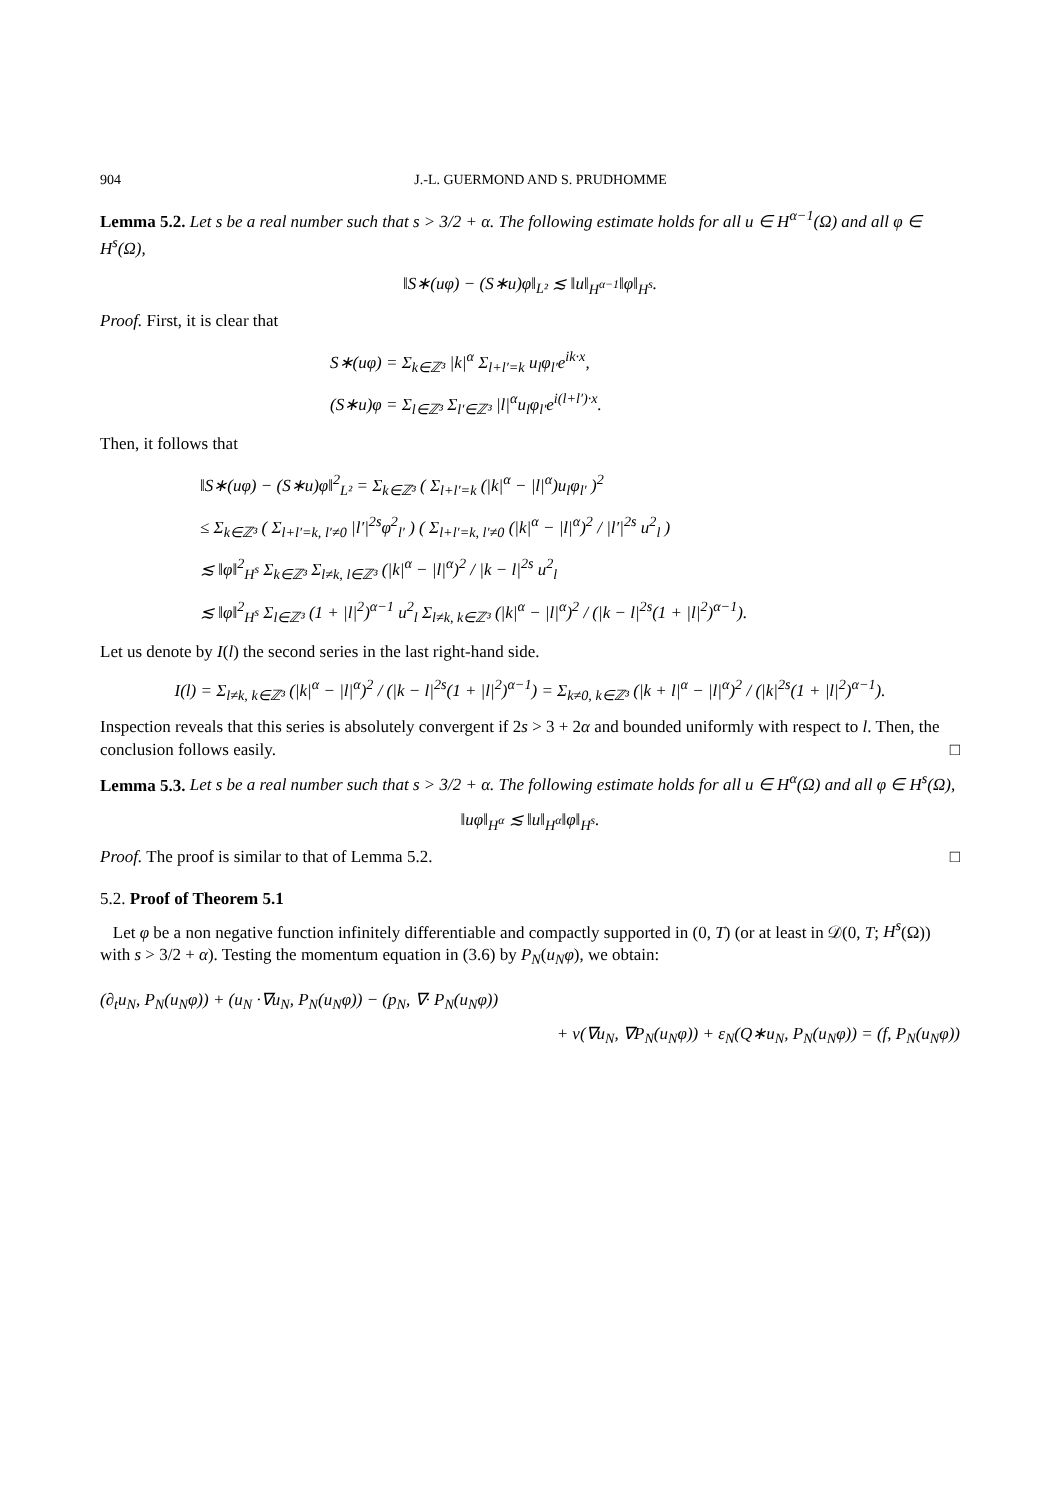904 J.-L. GUERMOND AND S. PRUDHOMME
Lemma 5.2. Let s be a real number such that s > 3/2 + α. The following estimate holds for all u ∈ H<sup>α−1</sup>(Ω) and all φ ∈ H<sup>s</sup>(Ω),
‖S∗(uφ) − (S∗u)φ‖<sub>L²</sub> ≲ ‖u‖<sub>H<sup>α−1</sup></sub>‖φ‖<sub>H<sup>s</sup></sub>.
Proof. First, it is clear that
S∗(uφ) = Σ<sub>k∈ℤ³</sub> |k|<sup>α</sup> Σ<sub>l+l′=k</sub> u<sub>l</sub>φ<sub>l′</sub>e<sup>ik·x</sup>,
(S∗u)φ = Σ<sub>l∈ℤ³</sub> Σ<sub>l′∈ℤ³</sub> |l|<sup>α</sup>u<sub>l</sub>φ<sub>l′</sub>e<sup>i(l+l′)·x</sup>.
Then, it follows that
‖S∗(uφ) − (S∗u)φ‖<sup>2</sup><sub>L²</sub> = Σ<sub>k∈ℤ³</sub> ( Σ<sub>l+l′=k</sub> (|k|<sup>α</sup> − |l|<sup>α</sup>)u<sub>l</sub>φ<sub>l′</sub> )<sup>2</sup>
≤ Σ<sub>k∈ℤ³</sub> ( Σ<sub>l+l′=k, l′≠0</sub> |l′|<sup>2s</sup>φ<sup>2</sup><sub>l′</sub> ) ( Σ<sub>l+l′=k, l′≠0</sub> (|k|<sup>α</sup> − |l|<sup>α</sup>)<sup>2</sup> / |l′|<sup>2s</sup> u<sup>2</sup><sub>l</sub> )
≲ ‖φ‖<sup>2</sup><sub>H<sup>s</sup></sub> Σ<sub>k∈ℤ³</sub> Σ<sub>l≠k, l∈ℤ³</sub> (|k|<sup>α</sup> − |l|<sup>α</sup>)<sup>2</sup> / |k − l|<sup>2s</sup> u<sup>2</sup><sub>l</sub>
≲ ‖φ‖<sup>2</sup><sub>H<sup>s</sup></sub> Σ<sub>l∈ℤ³</sub> (1 + |l|<sup>2</sup>)<sup>α−1</sup> u<sup>2</sup><sub>l</sub> Σ<sub>l≠k, k∈ℤ³</sub> (|k|<sup>α</sup> − |l|<sup>α</sup>)<sup>2</sup> / (|k − l|<sup>2s</sup>(1 + |l|<sup>2</sup>)<sup>α−1</sup>).
Let us denote by I(l) the second series in the last right-hand side.
I(l) = Σ<sub>l≠k, k∈ℤ³</sub> (|k|<sup>α</sup> − |l|<sup>α</sup>)<sup>2</sup> / (|k − l|<sup>2s</sup>(1 + |l|<sup>2</sup>)<sup>α−1</sup>) = Σ<sub>k≠0, k∈ℤ³</sub> (|k + l|<sup>α</sup> − |l|<sup>α</sup>)<sup>2</sup> / (|k|<sup>2s</sup>(1 + |l|<sup>2</sup>)<sup>α−1</sup>).
Inspection reveals that this series is absolutely convergent if 2s > 3 + 2α and bounded uniformly with respect to l. Then, the conclusion follows easily. □
Lemma 5.3. Let s be a real number such that s > 3/2 + α. The following estimate holds for all u ∈ H<sup>α</sup>(Ω) and all φ ∈ H<sup>s</sup>(Ω),
‖uφ‖<sub>H<sup>α</sup></sub> ≲ ‖u‖<sub>H<sup>α</sup></sub>‖φ‖<sub>H<sup>s</sup></sub>.
Proof. The proof is similar to that of Lemma 5.2. □
5.2. Proof of Theorem 5.1
Let φ be a non negative function infinitely differentiable and compactly supported in (0, T) (or at least in 𝒟(0, T; H<sup>s</sup>(Ω)) with s > 3/2 + α). Testing the momentum equation in (3.6) by P<sub>N</sub>(u<sub>N</sub>φ), we obtain:
(∂<sub>t</sub>u<sub>N</sub>, P<sub>N</sub>(u<sub>N</sub>φ)) + (u<sub>N</sub> ·∇u<sub>N</sub>, P<sub>N</sub>(u<sub>N</sub>φ)) − (p<sub>N</sub>, ∇· P<sub>N</sub>(u<sub>N</sub>φ))
+ ν(∇u<sub>N</sub>, ∇P<sub>N</sub>(u<sub>N</sub>φ)) + ε<sub>N</sub>(Q∗u<sub>N</sub>, P<sub>N</sub>(u<sub>N</sub>φ)) = (f, P<sub>N</sub>(u<sub>N</sub>φ))